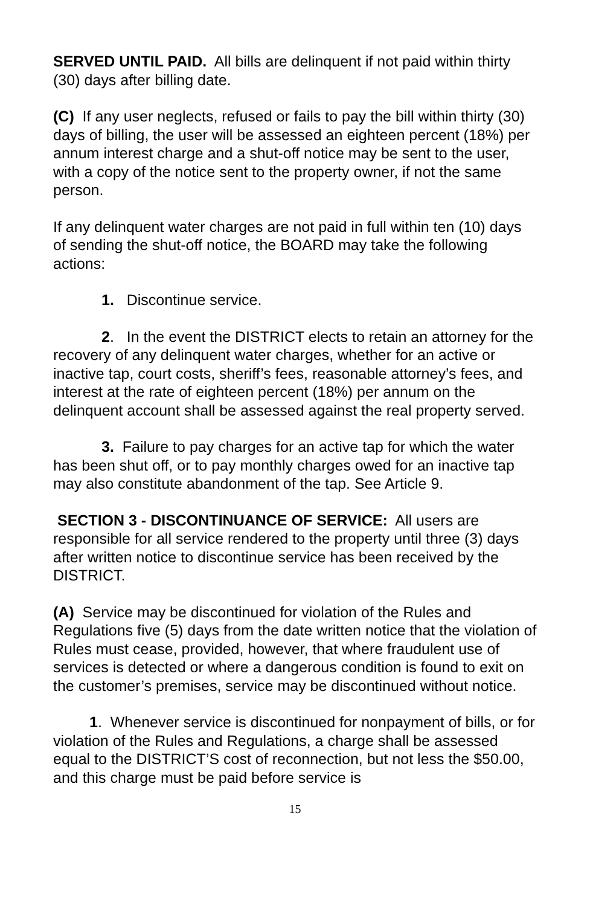SERVED UNTIL PAID. All bills are delinquent if not paid within thirty (30) days after billing date.
(C) If any user neglects, refused or fails to pay the bill within thirty (30) days of billing, the user will be assessed an eighteen percent (18%) per annum interest charge and a shut-off notice may be sent to the user, with a copy of the notice sent to the property owner, if not the same person.
If any delinquent water charges are not paid in full within ten (10) days of sending the shut-off notice, the BOARD may take the following actions:
1. Discontinue service.
2. In the event the DISTRICT elects to retain an attorney for the recovery of any delinquent water charges, whether for an active or inactive tap, court costs, sheriff’s fees, reasonable attorney’s fees, and interest at the rate of eighteen percent (18%) per annum on the delinquent account shall be assessed against the real property served.
3. Failure to pay charges for an active tap for which the water has been shut off, or to pay monthly charges owed for an inactive tap may also constitute abandonment of the tap. See Article 9.
SECTION 3 - DISCONTINUANCE OF SERVICE: All users are responsible for all service rendered to the property until three (3) days after written notice to discontinue service has been received by the DISTRICT.
(A) Service may be discontinued for violation of the Rules and Regulations five (5) days from the date written notice that the violation of Rules must cease, provided, however, that where fraudulent use of services is detected or where a dangerous condition is found to exit on the customer’s premises, service may be discontinued without notice.
1. Whenever service is discontinued for nonpayment of bills, or for violation of the Rules and Regulations, a charge shall be assessed equal to the DISTRICT’S cost of reconnection, but not less the $50.00, and this charge must be paid before service is
15